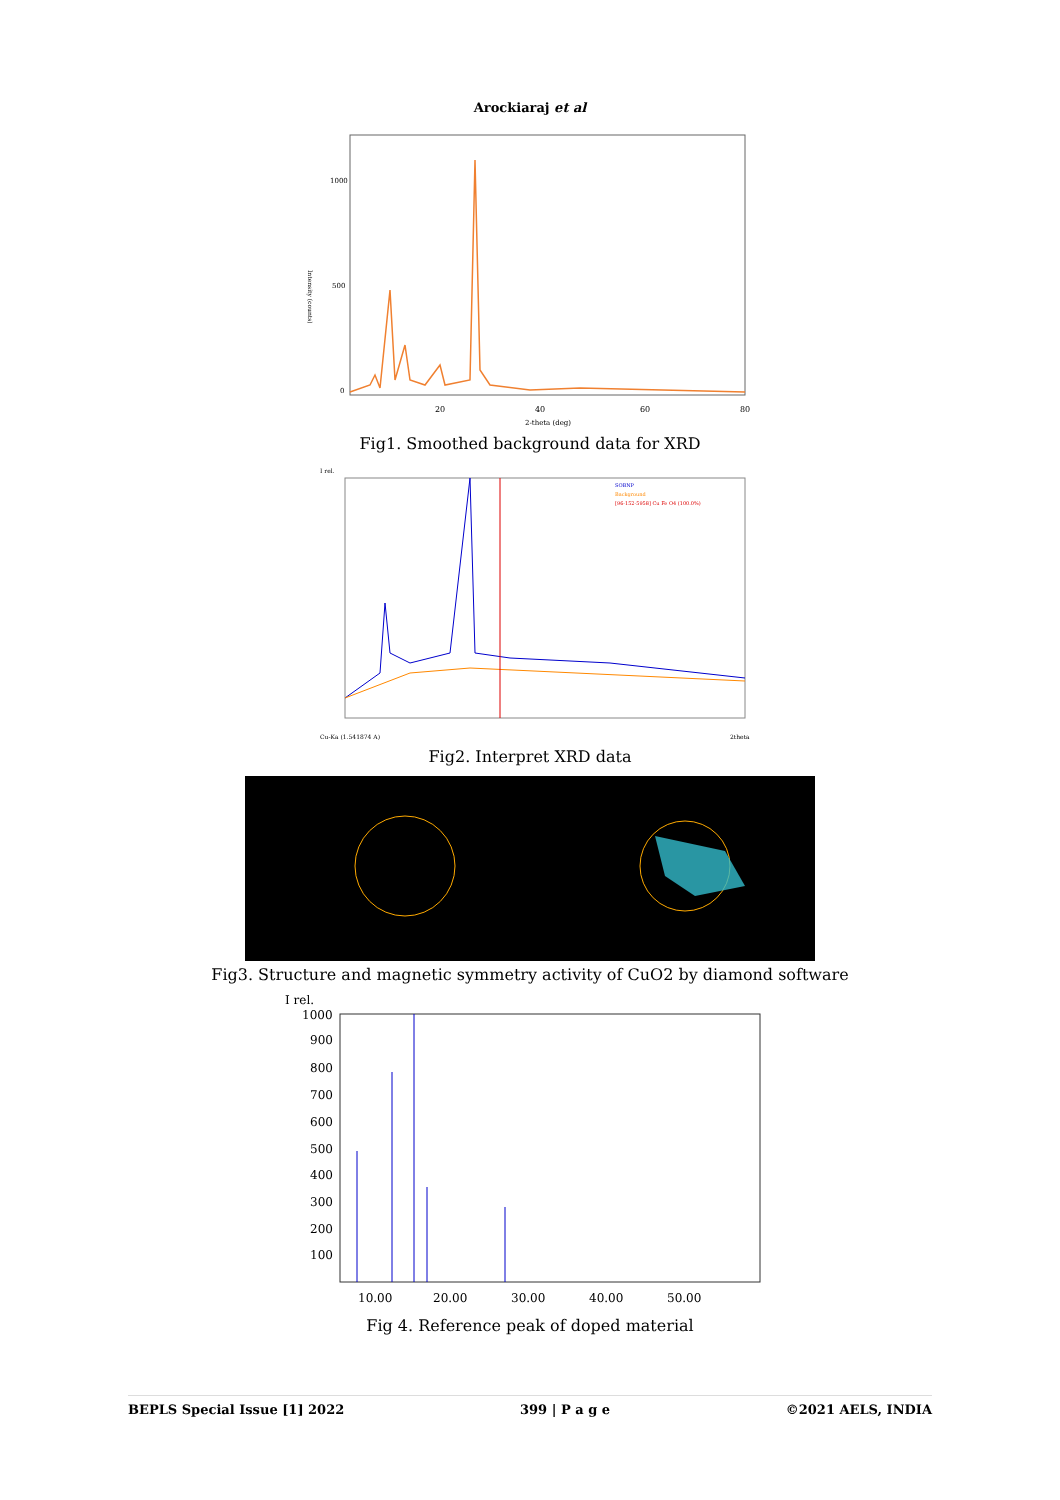Arockiaraj et al
Intensity (counts)
1000
500
0
20
40
60
80
2-theta (deg)
Fig1. Smoothed background data for XRD
I rel.
SOBNP
Background
[96-152-5958] Cu Fe O4 (100.0%)
Cu-Ka (1.541874 A)
2theta
Fig2. Interpret XRD data
Fig3. Structure and magnetic symmetry activity of CuO2 by diamond software
I rel.
1000
900
800
700
600
500
400
300
200
100
10.00
20.00
30.00
40.00
50.00
Fig 4. Reference peak of doped material
BEPLS Special Issue [1] 2022 399 | P a g e ©2021 AELS, INDIA